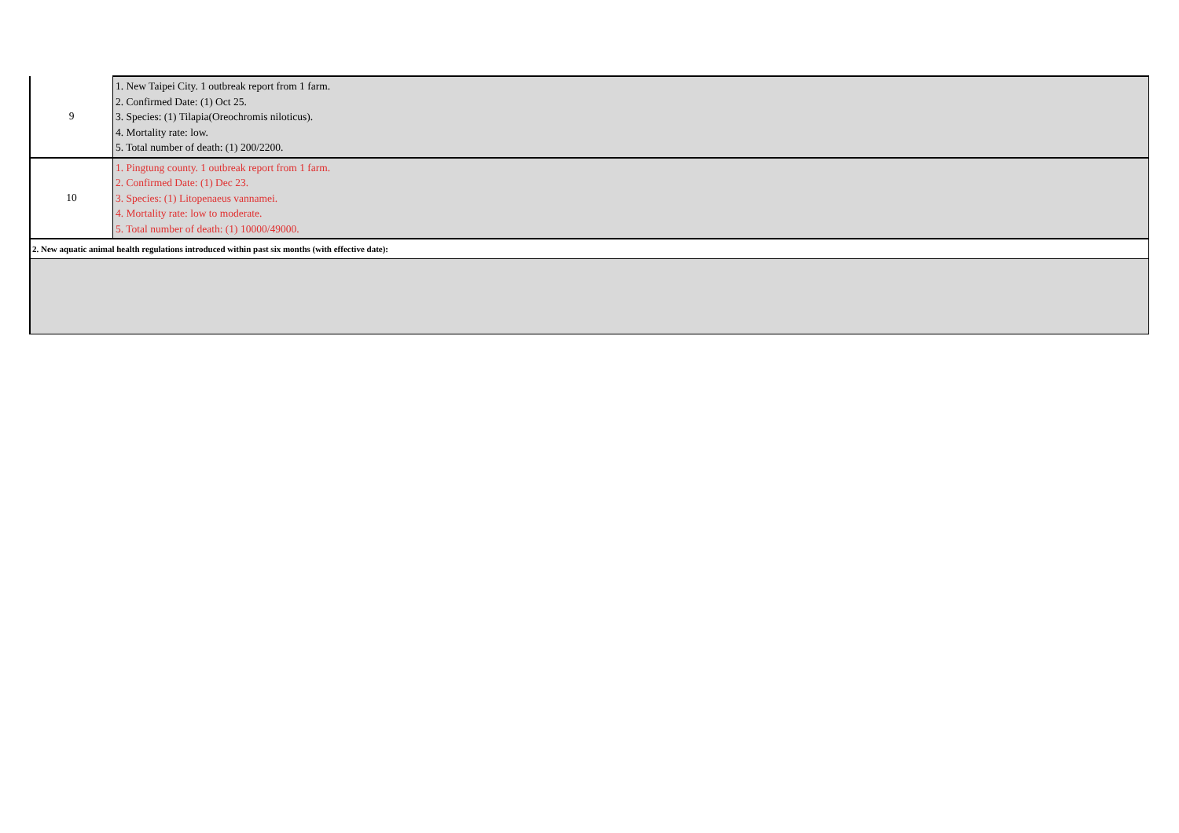| 9 | 1. New Taipei City. 1 outbreak report from 1 farm. 2. Confirmed Date: (1) Oct 25. 3. Species: (1) Tilapia(Oreochromis niloticus). 4. Mortality rate: low. 5. Total number of death: (1) 200/2200. |
| 10 | 1. Pingtung county. 1 outbreak report from 1 farm. 2. Confirmed Date: (1) Dec 23. 3. Species: (1) Litopenaeus vannamei. 4. Mortality rate: low to moderate. 5. Total number of death: (1) 10000/49000. |
| 2. New aquatic animal health regulations introduced within past six months (with effective date): | |